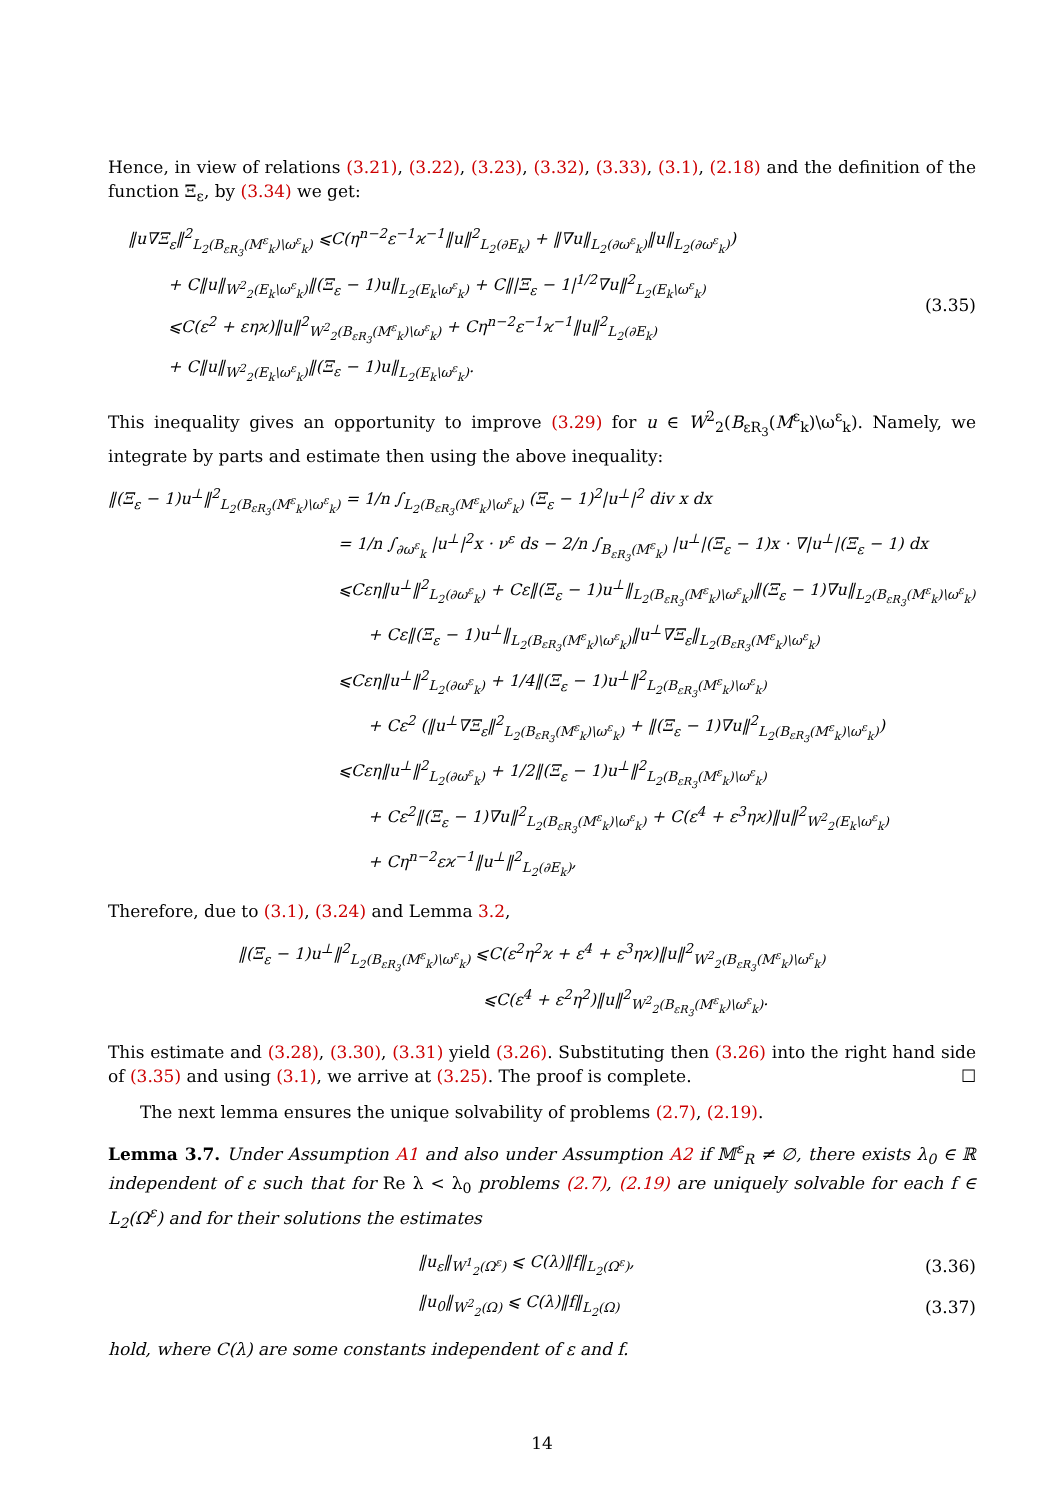Hence, in view of relations (3.21), (3.22), (3.23), (3.32), (3.33), (3.1), (2.18) and the definition of the function Ξ<sub>ε</sub>, by (3.34) we get:
‖u∇Ξ<sub>ε</sub>‖<sup>2</sup><sub>L<sub>2</sub>(B<sub>εR<sub>3</sub></sub>(M<sup>ε</sup><sub>k</sub>)\ω<sup>ε</sup><sub>k</sub>)</sub> ⩽C(η<sup>n−2</sup>ε<sup>−1</sup>ϰ<sup>−1</sup>‖u‖<sup>2</sup><sub>L<sub>2</sub>(∂E<sub>k</sub>)</sub> + ‖∇u‖<sub>L<sub>2</sub>(∂ω<sup>ε</sup><sub>k</sub>)</sub>‖u‖<sub>L<sub>2</sub>(∂ω<sup>ε</sup><sub>k</sub>)</sub>)
+ C‖u‖<sub>W<sup>2</sup><sub>2</sub>(E<sub>k</sub>\ω<sup>ε</sup><sub>k</sub>)</sub>‖(Ξ<sub>ε</sub> − 1)u‖<sub>L<sub>2</sub>(E<sub>k</sub>\ω<sup>ε</sup><sub>k</sub>)</sub> + C‖|Ξ<sub>ε</sub> − 1|<sup>1/2</sup>∇u‖<sup>2</sup><sub>L<sub>2</sub>(E<sub>k</sub>\ω<sup>ε</sup><sub>k</sub>)</sub>
⩽C(ε<sup>2</sup> + εηϰ)‖u‖<sup>2</sup><sub>W<sup>2</sup><sub>2</sub>(B<sub>εR<sub>3</sub></sub>(M<sup>ε</sup><sub>k</sub>)\ω<sup>ε</sup><sub>k</sub>)</sub> + Cη<sup>n−2</sup>ε<sup>−1</sup>ϰ<sup>−1</sup>‖u‖<sup>2</sup><sub>L<sub>2</sub>(∂E<sub>k</sub>)</sub>
+ C‖u‖<sub>W<sup>2</sup><sub>2</sub>(E<sub>k</sub>\ω<sup>ε</sup><sub>k</sub>)</sub>‖(Ξ<sub>ε</sub> − 1)u‖<sub>L<sub>2</sub>(E<sub>k</sub>\ω<sup>ε</sup><sub>k</sub>)</sub>.
(3.35)
This inequality gives an opportunity to improve (3.29) for u ∈ W<sup>2</sup><sub>2</sub>(B<sub>εR<sub>3</sub></sub>(M<sup>ε</sup><sub>k</sub>)\ω<sup>ε</sup><sub>k</sub>). Namely, we integrate by parts and estimate then using the above inequality:
‖(Ξ<sub>ε</sub> − 1)u<sup>⊥</sup>‖<sup>2</sup><sub>L<sub>2</sub>(B<sub>εR<sub>3</sub></sub>(M<sup>ε</sup><sub>k</sub>)\ω<sup>ε</sup><sub>k</sub>)</sub> = 1/n ∫<sub>L<sub>2</sub>(B<sub>εR<sub>3</sub></sub>(M<sup>ε</sup><sub>k</sub>)\ω<sup>ε</sup><sub>k</sub>)</sub> (Ξ<sub>ε</sub> − 1)<sup>2</sup>|u<sup>⊥</sup>|<sup>2</sup> div x dx
= 1/n ∫<sub>∂ω<sup>ε</sup><sub>k</sub></sub> |u<sup>⊥</sup>|<sup>2</sup>x · ν<sup>ε</sup> ds − 2/n ∫<sub>B<sub>εR<sub>3</sub></sub>(M<sup>ε</sup><sub>k</sub>)</sub> |u<sup>⊥</sup>|(Ξ<sub>ε</sub> − 1)x · ∇|u<sup>⊥</sup>|(Ξ<sub>ε</sub> − 1) dx
⩽Cεη‖u<sup>⊥</sup>‖<sup>2</sup><sub>L<sub>2</sub>(∂ω<sup>ε</sup><sub>k</sub>)</sub> + Cε‖(Ξ<sub>ε</sub> − 1)u<sup>⊥</sup>‖<sub>L<sub>2</sub>(B<sub>εR<sub>3</sub></sub>(M<sup>ε</sup><sub>k</sub>)\ω<sup>ε</sup><sub>k</sub>)</sub>‖(Ξ<sub>ε</sub> − 1)∇u‖<sub>L<sub>2</sub>(B<sub>εR<sub>3</sub></sub>(M<sup>ε</sup><sub>k</sub>)\ω<sup>ε</sup><sub>k</sub>)</sub>
+ Cε‖(Ξ<sub>ε</sub> − 1)u<sup>⊥</sup>‖<sub>L<sub>2</sub>(B<sub>εR<sub>3</sub></sub>(M<sup>ε</sup><sub>k</sub>)\ω<sup>ε</sup><sub>k</sub>)</sub>‖u<sup>⊥</sup>∇Ξ<sub>ε</sub>‖<sub>L<sub>2</sub>(B<sub>εR<sub>3</sub></sub>(M<sup>ε</sup><sub>k</sub>)\ω<sup>ε</sup><sub>k</sub>)</sub>
⩽Cεη‖u<sup>⊥</sup>‖<sup>2</sup><sub>L<sub>2</sub>(∂ω<sup>ε</sup><sub>k</sub>)</sub> + 1/4‖(Ξ<sub>ε</sub> − 1)u<sup>⊥</sup>‖<sup>2</sup><sub>L<sub>2</sub>(B<sub>εR<sub>3</sub></sub>(M<sup>ε</sup><sub>k</sub>)\ω<sup>ε</sup><sub>k</sub>)</sub>
+ Cε<sup>2</sup> (‖u<sup>⊥</sup>∇Ξ<sub>ε</sub>‖<sup>2</sup><sub>L<sub>2</sub>(B<sub>εR<sub>3</sub></sub>(M<sup>ε</sup><sub>k</sub>)\ω<sup>ε</sup><sub>k</sub>)</sub> + ‖(Ξ<sub>ε</sub> − 1)∇u‖<sup>2</sup><sub>L<sub>2</sub>(B<sub>εR<sub>3</sub></sub>(M<sup>ε</sup><sub>k</sub>)\ω<sup>ε</sup><sub>k</sub>)</sub>)
⩽Cεη‖u<sup>⊥</sup>‖<sup>2</sup><sub>L<sub>2</sub>(∂ω<sup>ε</sup><sub>k</sub>)</sub> + 1/2‖(Ξ<sub>ε</sub> − 1)u<sup>⊥</sup>‖<sup>2</sup><sub>L<sub>2</sub>(B<sub>εR<sub>3</sub></sub>(M<sup>ε</sup><sub>k</sub>)\ω<sup>ε</sup><sub>k</sub>)</sub>
+ Cε<sup>2</sup>‖(Ξ<sub>ε</sub> − 1)∇u‖<sup>2</sup><sub>L<sub>2</sub>(B<sub>εR<sub>3</sub></sub>(M<sup>ε</sup><sub>k</sub>)\ω<sup>ε</sup><sub>k</sub>)</sub> + C(ε<sup>4</sup> + ε<sup>3</sup>ηϰ)‖u‖<sup>2</sup><sub>W<sup>2</sup><sub>2</sub>(E<sub>k</sub>\ω<sup>ε</sup><sub>k</sub>)</sub>
+ Cη<sup>n−2</sup>εϰ<sup>−1</sup>‖u<sup>⊥</sup>‖<sup>2</sup><sub>L<sub>2</sub>(∂E<sub>k</sub>)</sub>,
Therefore, due to (3.1), (3.24) and Lemma 3.2,
‖(Ξ<sub>ε</sub> − 1)u<sup>⊥</sup>‖<sup>2</sup><sub>L<sub>2</sub>(B<sub>εR<sub>3</sub></sub>(M<sup>ε</sup><sub>k</sub>)\ω<sup>ε</sup><sub>k</sub>)</sub> ⩽C(ε<sup>2</sup>η<sup>2</sup>ϰ + ε<sup>4</sup> + ε<sup>3</sup>ηϰ)‖u‖<sup>2</sup><sub>W<sup>2</sup><sub>2</sub>(B<sub>εR<sub>3</sub></sub>(M<sup>ε</sup><sub>k</sub>)\ω<sup>ε</sup><sub>k</sub>)</sub>
⩽C(ε<sup>4</sup> + ε<sup>2</sup>η<sup>2</sup>)‖u‖<sup>2</sup><sub>W<sup>2</sup><sub>2</sub>(B<sub>εR<sub>3</sub></sub>(M<sup>ε</sup><sub>k</sub>)\ω<sup>ε</sup><sub>k</sub>)</sub>.
This estimate and (3.28), (3.30), (3.31) yield (3.26). Substituting then (3.26) into the right hand side of (3.35) and using (3.1), we arrive at (3.25). The proof is complete. ☐
The next lemma ensures the unique solvability of problems (2.7), (2.19).
Lemma 3.7. Under Assumption A1 and also under Assumption A2 if 𝕄<sup>ε</sup><sub>R</sub> ≠ ∅, there exists λ<sub>0</sub> ∈ ℝ independent of ε such that for Re λ < λ<sub>0</sub> problems (2.7), (2.19) are uniquely solvable for each f ∈ L<sub>2</sub>(Ω<sup>ε</sup>) and for their solutions the estimates
‖u<sub>ε</sub>‖<sub>W<sup>1</sup><sub>2</sub>(Ω<sup>ε</sup>)</sub> ⩽ C(λ)‖f‖<sub>L<sub>2</sub>(Ω<sup>ε</sup>)</sub>,
(3.36)
‖u<sub>0</sub>‖<sub>W<sup>2</sup><sub>2</sub>(Ω)</sub> ⩽ C(λ)‖f‖<sub>L<sub>2</sub>(Ω)</sub>
(3.37)
hold, where C(λ) are some constants independent of ε and f.
14